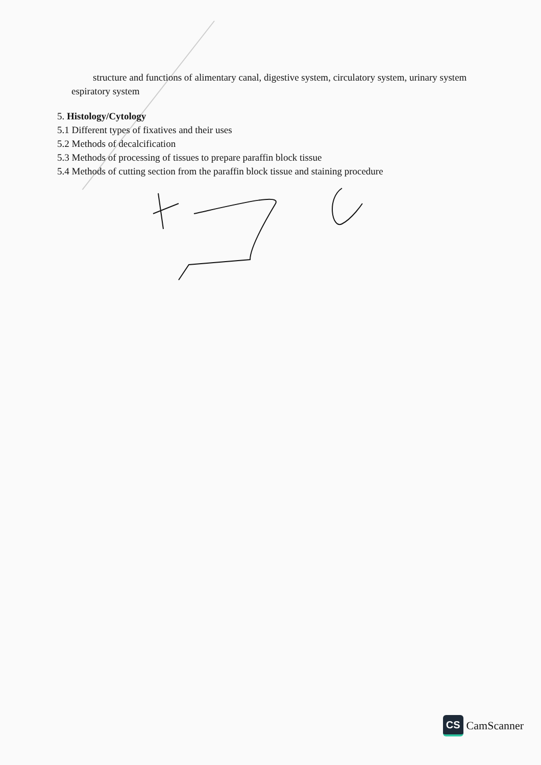structure and functions of alimentary canal, digestive system, circulatory system, urinary system
espiratory system
5. Histology/Cytology
5.1 Different types of fixatives and their uses
5.2 Methods of decalcification
5.3 Methods of processing of tissues to prepare paraffin block tissue
5.4 Methods of cutting section from the paraffin block tissue and staining procedure
CS
CamScanner